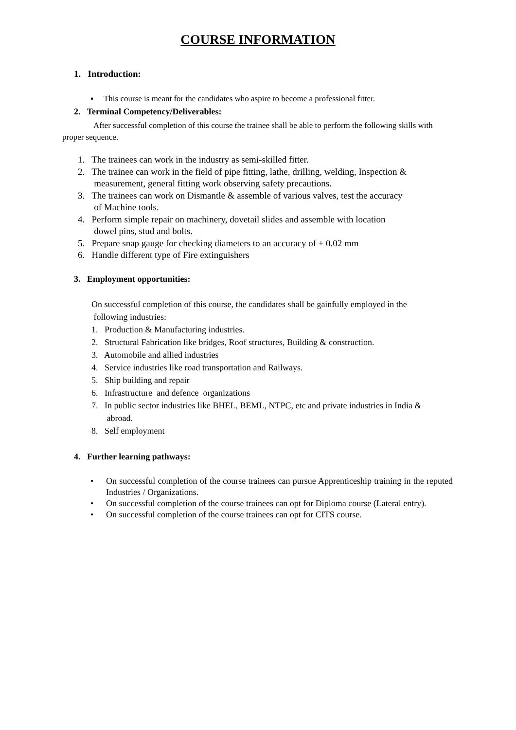COURSE INFORMATION
1. Introduction:
▪ This course is meant for the candidates who aspire to become a professional fitter.
2. Terminal Competency/Deliverables:
After successful completion of this course the trainee shall be able to perform the following skills with proper sequence.
1. The trainees can work in the industry as semi-skilled fitter.
2. The trainee can work in the field of pipe fitting, lathe, drilling, welding, Inspection &
measurement, general fitting work observing safety precautions.
3. The trainees can work on Dismantle & assemble of various valves, test the accuracy
of Machine tools.
4. Perform simple repair on machinery, dovetail slides and assemble with location
dowel pins, stud and bolts.
5. Prepare snap gauge for checking diameters to an accuracy of ± 0.02 mm
6. Handle different type of Fire extinguishers
3. Employment opportunities:
On successful completion of this course, the candidates shall be gainfully employed in the
following industries:
1. Production & Manufacturing industries.
2. Structural Fabrication like bridges, Roof structures, Building & construction.
3. Automobile and allied industries
4. Service industries like road transportation and Railways.
5. Ship building and repair
6. Infrastructure and defence organizations
7. In public sector industries like BHEL, BEML, NTPC, etc and private industries in India &
abroad.
8. Self employment
4. Further learning pathways:
• On successful completion of the course trainees can pursue Apprenticeship training in the reputed Industries / Organizations.
• On successful completion of the course trainees can opt for Diploma course (Lateral entry).
• On successful completion of the course trainees can opt for CITS course.